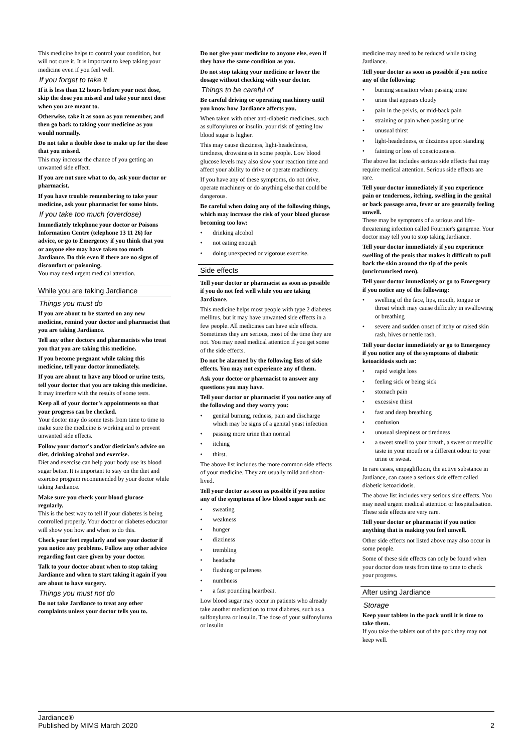This medicine helps to control your condition, but will not cure it. It is important to keep taking your medicine even if you feel well.
If you forget to take it
If it is less than 12 hours before your next dose, skip the dose you missed and take your next dose when you are meant to.
Otherwise, take it as soon as you remember, and then go back to taking your medicine as you would normally.
Do not take a double dose to make up for the dose that you missed.
This may increase the chance of you getting an unwanted side effect.
If you are not sure what to do, ask your doctor or pharmacist.
If you have trouble remembering to take your medicine, ask your pharmacist for some hints.
If you take too much (overdose)
Immediately telephone your doctor or Poisons Information Centre (telephone 13 11 26) for advice, or go to Emergency if you think that you or anyone else may have taken too much Jardiance. Do this even if there are no signs of discomfort or poisoning.
You may need urgent medical attention.
While you are taking Jardiance
Things you must do
If you are about to be started on any new medicine, remind your doctor and pharmacist that you are taking Jardiance.
Tell any other doctors and pharmacists who treat you that you are taking this medicine.
If you become pregnant while taking this medicine, tell your doctor immediately.
If you are about to have any blood or urine tests, tell your doctor that you are taking this medicine.
It may interfere with the results of some tests.
Keep all of your doctor's appointments so that your progress can be checked.
Your doctor may do some tests from time to time to make sure the medicine is working and to prevent unwanted side effects.
Follow your doctor's and/or dietician's advice on diet, drinking alcohol and exercise.
Diet and exercise can help your body use its blood sugar better. It is important to stay on the diet and exercise program recommended by your doctor while taking Jardiance.
Make sure you check your blood glucose regularly.
This is the best way to tell if your diabetes is being controlled properly. Your doctor or diabetes educator will show you how and when to do this.
Check your feet regularly and see your doctor if you notice any problems. Follow any other advice regarding foot care given by your doctor.
Talk to your doctor about when to stop taking Jardiance and when to start taking it again if you are about to have surgery.
Things you must not do
Do not take Jardiance to treat any other complaints unless your doctor tells you to.
Do not give your medicine to anyone else, even if they have the same condition as you.
Do not stop taking your medicine or lower the dosage without checking with your doctor.
Things to be careful of
Be careful driving or operating machinery until you know how Jardiance affects you.
When taken with other anti-diabetic medicines, such as sulfonylurea or insulin, your risk of getting low blood sugar is higher.
This may cause dizziness, light-headedness, tiredness, drowsiness in some people. Low blood glucose levels may also slow your reaction time and affect your ability to drive or operate machinery.
If you have any of these symptoms, do not drive, operate machinery or do anything else that could be dangerous.
Be careful when doing any of the following things, which may increase the risk of your blood glucose becoming too low:
• drinking alcohol
• not eating enough
• doing unexpected or vigorous exercise.
Side effects
Tell your doctor or pharmacist as soon as possible if you do not feel well while you are taking Jardiance.
This medicine helps most people with type 2 diabetes mellitus, but it may have unwanted side effects in a few people. All medicines can have side effects. Sometimes they are serious, most of the time they are not. You may need medical attention if you get some of the side effects.
Do not be alarmed by the following lists of side effects. You may not experience any of them.
Ask your doctor or pharmacist to answer any questions you may have.
Tell your doctor or pharmacist if you notice any of the following and they worry you:
• genital burning, redness, pain and discharge which may be signs of a genital yeast infection
• passing more urine than normal
• itching
• thirst.
The above list includes the more common side effects of your medicine. They are usually mild and short-lived.
Tell your doctor as soon as possible if you notice any of the symptoms of low blood sugar such as:
• sweating
• weakness
• hunger
• dizziness
• trembling
• headache
• flushing or paleness
• numbness
• a fast pounding heartbeat.
Low blood sugar may occur in patients who already take another medication to treat diabetes, such as a sulfonylurea or insulin. The dose of your sulfonylurea or insulin
medicine may need to be reduced while taking Jardiance.
Tell your doctor as soon as possible if you notice any of the following:
• burning sensation when passing urine
• urine that appears cloudy
• pain in the pelvis, or mid-back pain
• straining or pain when passing urine
• unusual thirst
• light-headedness, or dizziness upon standing
• fainting or loss of consciousness.
The above list includes serious side effects that may require medical attention. Serious side effects are rare.
Tell your doctor immediately if you experience pain or tenderness, itching, swelling in the genital or back passage area, fever or are generally feeling unwell.
These may be symptoms of a serious and life-threatening infection called Fournier's gangrene. Your doctor may tell you to stop taking Jardiance.
Tell your doctor immediately if you experience swelling of the penis that makes it difficult to pull back the skin around the tip of the penis (uncircumcised men).
Tell your doctor immediately or go to Emergency if you notice any of the following:
• swelling of the face, lips, mouth, tongue or throat which may cause difficulty in swallowing or breathing
• severe and sudden onset of itchy or raised skin rash, hives or nettle rash.
Tell your doctor immediately or go to Emergency if you notice any of the symptoms of diabetic ketoacidosis such as:
• rapid weight loss
• feeling sick or being sick
• stomach pain
• excessive thirst
• fast and deep breathing
• confusion
• unusual sleepiness or tiredness
• a sweet smell to your breath, a sweet or metallic taste in your mouth or a different odour to your urine or sweat.
In rare cases, empagliflozin, the active substance in Jardiance, can cause a serious side effect called diabetic ketoacidosis.
The above list includes very serious side effects. You may need urgent medical attention or hospitalisation. These side effects are very rare.
Tell your doctor or pharmacist if you notice anything that is making you feel unwell.
Other side effects not listed above may also occur in some people.
Some of these side effects can only be found when your doctor does tests from time to time to check your progress.
After using Jardiance
Storage
Keep your tablets in the pack until it is time to take them.
If you take the tablets out of the pack they may not keep well.
Jardiance®
Published by MIMS March 2020
2